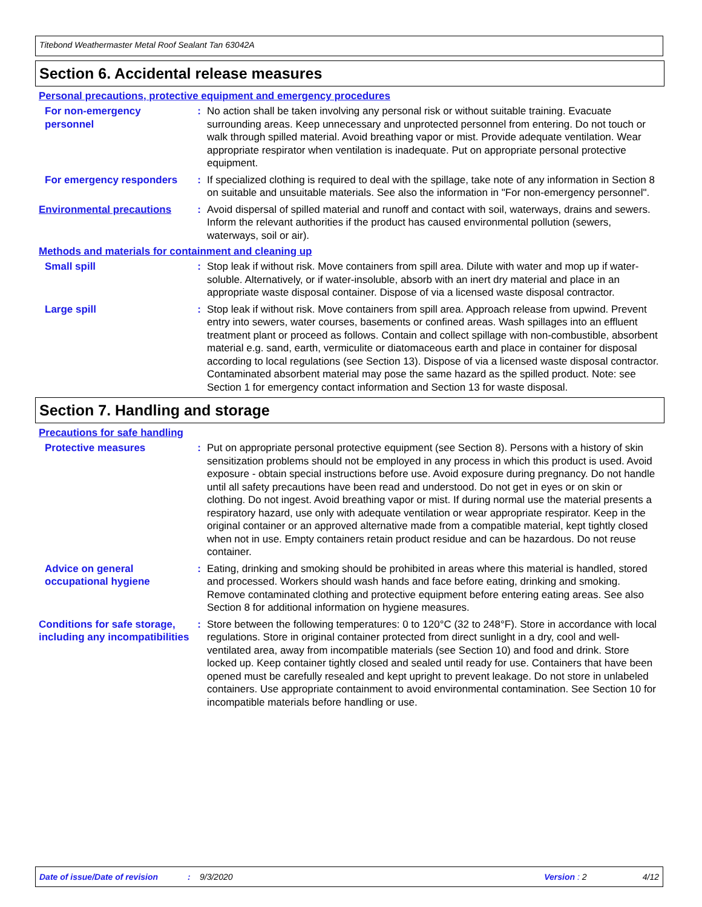Titebond Weathermaster Metal Roof Sealant Tan 63042A
Section 6. Accidental release measures
Personal precautions, protective equipment and emergency procedures
For non-emergency personnel
: No action shall be taken involving any personal risk or without suitable training. Evacuate surrounding areas. Keep unnecessary and unprotected personnel from entering. Do not touch or walk through spilled material. Avoid breathing vapor or mist. Provide adequate ventilation. Wear appropriate respirator when ventilation is inadequate. Put on appropriate personal protective equipment.
For emergency responders : If specialized clothing is required to deal with the spillage, take note of any information in Section 8 on suitable and unsuitable materials. See also the information in "For non-emergency personnel".
Environmental precautions : Avoid dispersal of spilled material and runoff and contact with soil, waterways, drains and sewers. Inform the relevant authorities if the product has caused environmental pollution (sewers, waterways, soil or air).
Methods and materials for containment and cleaning up
Small spill : Stop leak if without risk. Move containers from spill area. Dilute with water and mop up if water-soluble. Alternatively, or if water-insoluble, absorb with an inert dry material and place in an appropriate waste disposal container. Dispose of via a licensed waste disposal contractor.
Large spill : Stop leak if without risk. Move containers from spill area. Approach release from upwind. Prevent entry into sewers, water courses, basements or confined areas. Wash spillages into an effluent treatment plant or proceed as follows. Contain and collect spillage with non-combustible, absorbent material e.g. sand, earth, vermiculite or diatomaceous earth and place in container for disposal according to local regulations (see Section 13). Dispose of via a licensed waste disposal contractor. Contaminated absorbent material may pose the same hazard as the spilled product. Note: see Section 1 for emergency contact information and Section 13 for waste disposal.
Section 7. Handling and storage
Precautions for safe handling
Protective measures : Put on appropriate personal protective equipment (see Section 8). Persons with a history of skin sensitization problems should not be employed in any process in which this product is used. Avoid exposure - obtain special instructions before use. Avoid exposure during pregnancy. Do not handle until all safety precautions have been read and understood. Do not get in eyes or on skin or clothing. Do not ingest. Avoid breathing vapor or mist. If during normal use the material presents a respiratory hazard, use only with adequate ventilation or wear appropriate respirator. Keep in the original container or an approved alternative made from a compatible material, kept tightly closed when not in use. Empty containers retain product residue and can be hazardous. Do not reuse container.
Advice on general occupational hygiene
: Eating, drinking and smoking should be prohibited in areas where this material is handled, stored and processed. Workers should wash hands and face before eating, drinking and smoking. Remove contaminated clothing and protective equipment before entering eating areas. See also Section 8 for additional information on hygiene measures.
Conditions for safe storage, including any incompatibilities
: Store between the following temperatures: 0 to 120°C (32 to 248°F). Store in accordance with local regulations. Store in original container protected from direct sunlight in a dry, cool and well-ventilated area, away from incompatible materials (see Section 10) and food and drink. Store locked up. Keep container tightly closed and sealed until ready for use. Containers that have been opened must be carefully resealed and kept upright to prevent leakage. Do not store in unlabeled containers. Use appropriate containment to avoid environmental contamination. See Section 10 for incompatible materials before handling or use.
Date of issue/Date of revision: 9/3/2020 Version : 2 4/12